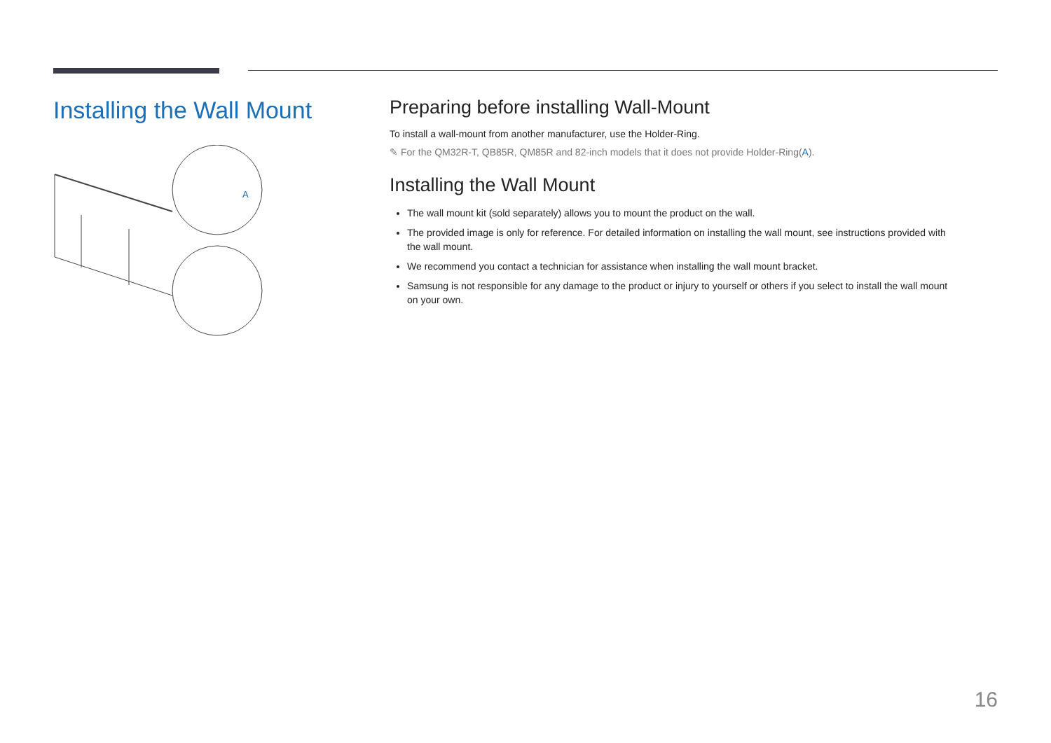Installing the Wall Mount
A
Preparing before installing Wall-Mount
To install a wall-mount from another manufacturer, use the Holder-Ring.
✎ For the QM32R-T, QB85R, QM85R and 82-inch models that it does not provide Holder-Ring(A).
Installing the Wall Mount
The wall mount kit (sold separately) allows you to mount the product on the wall.
The provided image is only for reference. For detailed information on installing the wall mount, see instructions provided with the wall mount.
We recommend you contact a technician for assistance when installing the wall mount bracket.
Samsung is not responsible for any damage to the product or injury to yourself or others if you select to install the wall mount on your own.
16